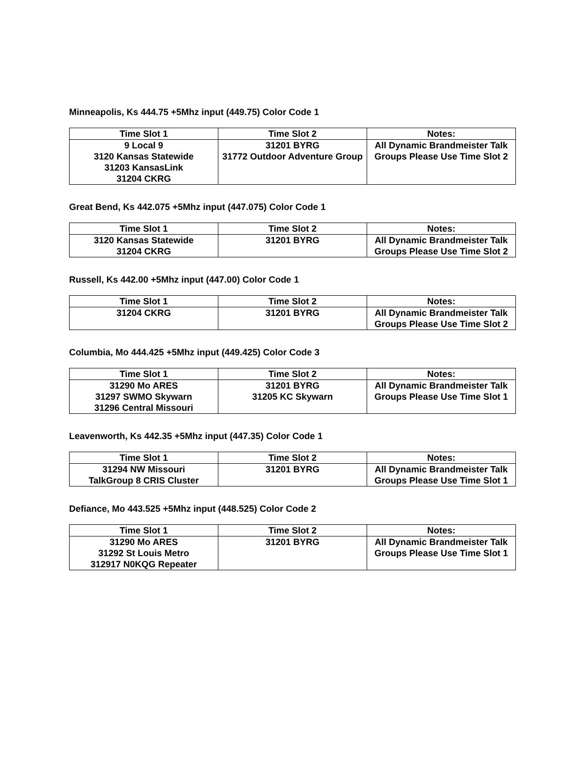Minneapolis, Ks 444.75 +5Mhz input (449.75) Color Code 1
| Time Slot 1 | Time Slot 2 | Notes: |
| --- | --- | --- |
| 9 Local 9 3120 Kansas Statewide 31203 KansasLink 31204 CKRG | 31201 BYRG 31772 Outdoor Adventure Group | All Dynamic Brandmeister Talk Groups Please Use Time Slot 2 |
Great Bend, Ks 442.075 +5Mhz input (447.075) Color Code 1
| Time Slot 1 | Time Slot 2 | Notes: |
| --- | --- | --- |
| 3120 Kansas Statewide 31204 CKRG | 31201 BYRG | All Dynamic Brandmeister Talk Groups Please Use Time Slot 2 |
Russell, Ks 442.00 +5Mhz input (447.00) Color Code 1
| Time Slot 1 | Time Slot 2 | Notes: |
| --- | --- | --- |
| 31204 CKRG | 31201 BYRG | All Dynamic Brandmeister Talk Groups Please Use Time Slot 2 |
Columbia, Mo 444.425 +5Mhz input (449.425) Color Code 3
| Time Slot 1 | Time Slot 2 | Notes: |
| --- | --- | --- |
| 31290 Mo ARES 31297 SWMO Skywarn 31296 Central Missouri | 31201 BYRG 31205 KC Skywarn | All Dynamic Brandmeister Talk Groups Please Use Time Slot 1 |
Leavenworth, Ks 442.35 +5Mhz input (447.35) Color Code 1
| Time Slot 1 | Time Slot 2 | Notes: |
| --- | --- | --- |
| 31294 NW Missouri TalkGroup 8 CRIS Cluster | 31201 BYRG | All Dynamic Brandmeister Talk Groups Please Use Time Slot 1 |
Defiance, Mo 443.525 +5Mhz input (448.525) Color Code 2
| Time Slot 1 | Time Slot 2 | Notes: |
| --- | --- | --- |
| 31290 Mo ARES 31292 St Louis Metro 312917 N0KQG Repeater | 31201 BYRG | All Dynamic Brandmeister Talk Groups Please Use Time Slot 1 |